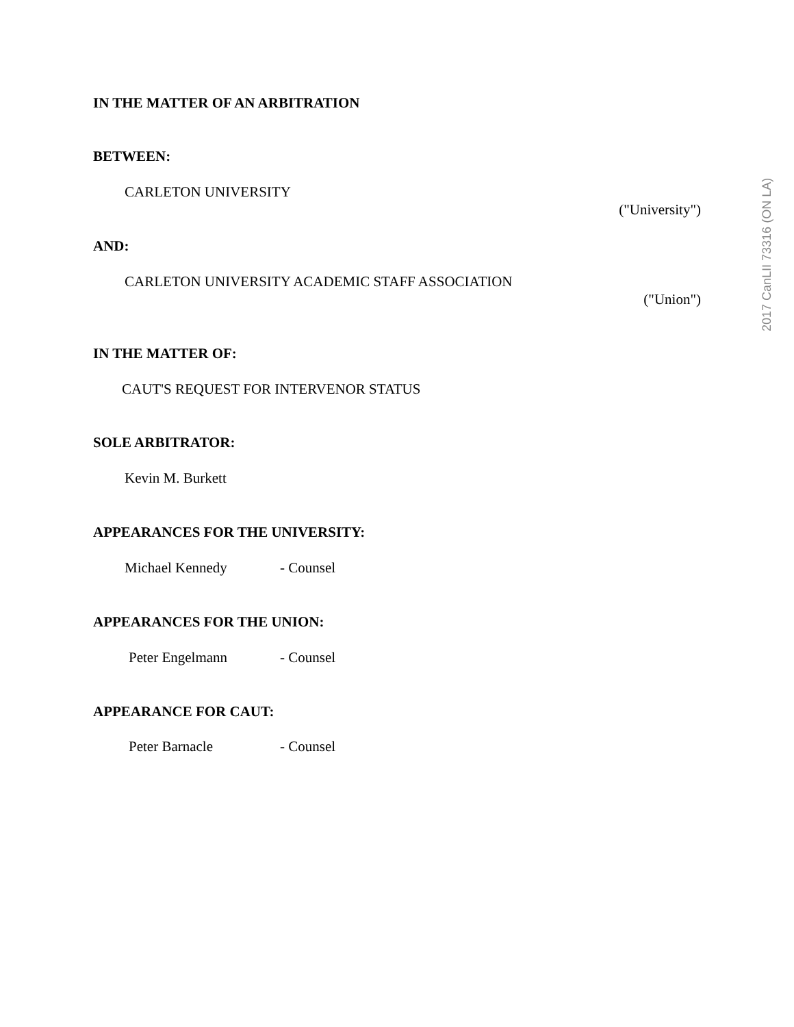IN THE MATTER OF AN ARBITRATION
BETWEEN:
CARLETON UNIVERSITY
("University")
AND:
CARLETON UNIVERSITY ACADEMIC STAFF ASSOCIATION
("Union")
IN THE MATTER OF:
CAUT'S REQUEST FOR INTERVENOR STATUS
SOLE ARBITRATOR:
Kevin M. Burkett
APPEARANCES FOR THE UNIVERSITY:
Michael Kennedy - Counsel
APPEARANCES FOR THE UNION:
Peter Engelmann - Counsel
APPEARANCE FOR CAUT:
Peter Barnacle - Counsel
2017 CanLII 73316 (ON LA)